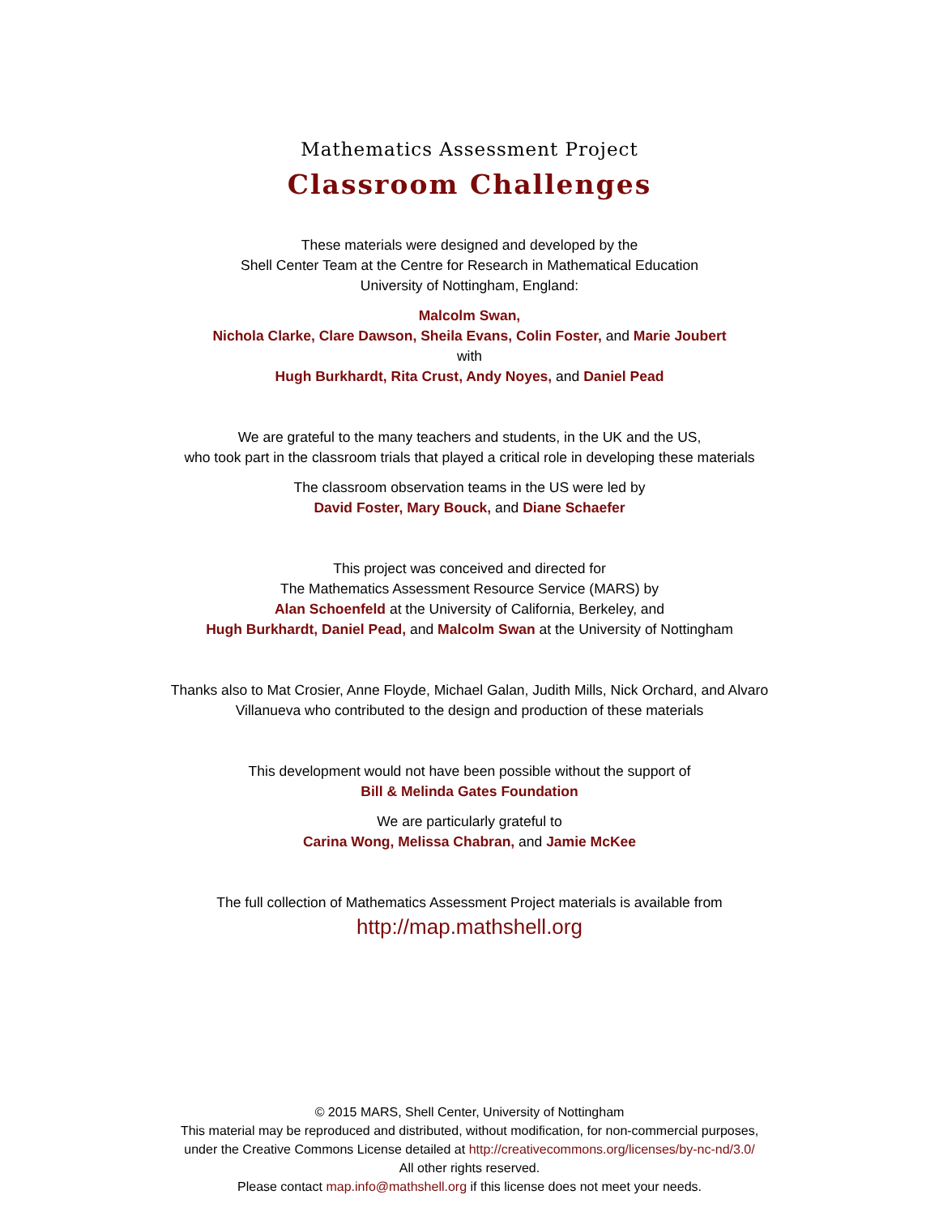Mathematics Assessment Project
Classroom Challenges
These materials were designed and developed by the
Shell Center Team at the Centre for Research in Mathematical Education
University of Nottingham, England:
Malcolm Swan,
Nichola Clarke, Clare Dawson, Sheila Evans, Colin Foster, and Marie Joubert
with
Hugh Burkhardt, Rita Crust, Andy Noyes, and Daniel Pead
We are grateful to the many teachers and students, in the UK and the US,
who took part in the classroom trials that played a critical role in developing these materials
The classroom observation teams in the US were led by
David Foster, Mary Bouck, and Diane Schaefer
This project was conceived and directed for
The Mathematics Assessment Resource Service (MARS) by
Alan Schoenfeld at the University of California, Berkeley, and
Hugh Burkhardt, Daniel Pead, and Malcolm Swan at the University of Nottingham
Thanks also to Mat Crosier, Anne Floyde, Michael Galan, Judith Mills, Nick Orchard, and Alvaro
Villanueva who contributed to the design and production of these materials
This development would not have been possible without the support of
Bill & Melinda Gates Foundation
We are particularly grateful to
Carina Wong, Melissa Chabran, and Jamie McKee
The full collection of Mathematics Assessment Project materials is available from
http://map.mathshell.org
© 2015 MARS, Shell Center, University of Nottingham
This material may be reproduced and distributed, without modification, for non-commercial purposes,
under the Creative Commons License detailed at http://creativecommons.org/licenses/by-nc-nd/3.0/
All other rights reserved.
Please contact map.info@mathshell.org if this license does not meet your needs.